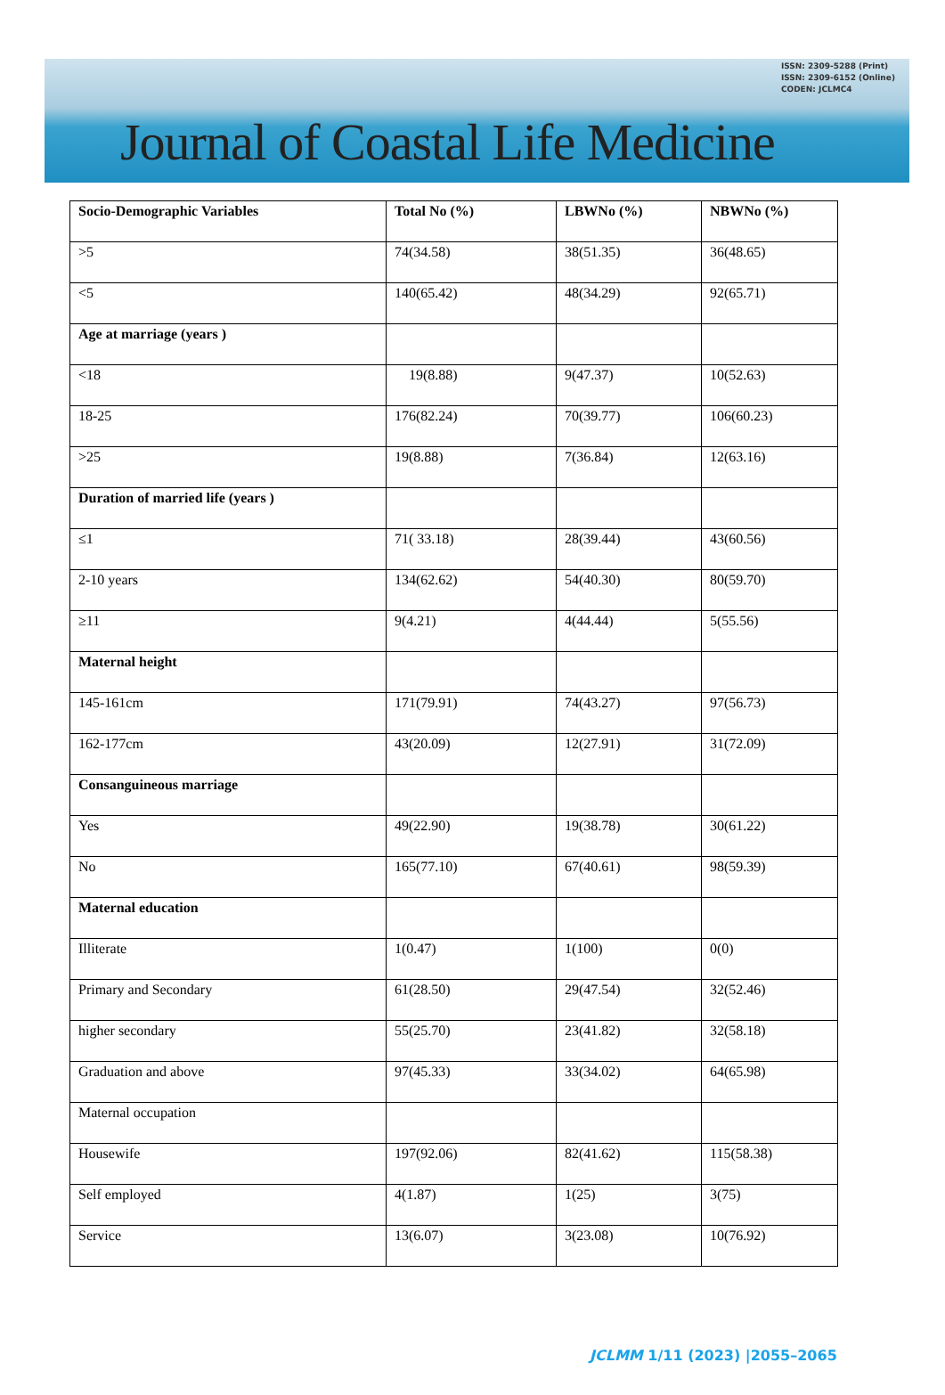ISSN: 2309-5288 (Print)
ISSN: 2309-6152 (Online)
CODEN: JCLMC4
Journal of Coastal Life Medicine
| Socio-Demographic Variables | Total No (%) | LBWNo (%) | NBWNo (%) |
| --- | --- | --- | --- |
| >5 | 74(34.58) | 38(51.35) | 36(48.65) |
| <5 | 140(65.42) | 48(34.29) | 92(65.71) |
| Age at marriage (years ) | | | |
| <18 | 19(8.88) | 9(47.37) | 10(52.63) |
| 18-25 | 176(82.24) | 70(39.77) | 106(60.23) |
| >25 | 19(8.88) | 7(36.84) | 12(63.16) |
| Duration of married life (years ) | | | |
| ≤1 | 71( 33.18) | 28(39.44) | 43(60.56) |
| 2-10 years | 134(62.62) | 54(40.30) | 80(59.70) |
| ≥11 | 9(4.21) | 4(44.44) | 5(55.56) |
| Maternal height | | | |
| 145-161cm | 171(79.91) | 74(43.27) | 97(56.73) |
| 162-177cm | 43(20.09) | 12(27.91) | 31(72.09) |
| Consanguineous marriage | | | |
| Yes | 49(22.90) | 19(38.78) | 30(61.22) |
| No | 165(77.10) | 67(40.61) | 98(59.39) |
| Maternal education | | | |
| Illiterate | 1(0.47) | 1(100) | 0(0) |
| Primary and Secondary | 61(28.50) | 29(47.54) | 32(52.46) |
| higher secondary | 55(25.70) | 23(41.82) | 32(58.18) |
| Graduation and above | 97(45.33) | 33(34.02) | 64(65.98) |
| Maternal occupation | | | |
| Housewife | 197(92.06) | 82(41.62) | 115(58.38) |
| Self employed | 4(1.87) | 1(25) | 3(75) |
| Service | 13(6.07) | 3(23.08) | 10(76.92) |
JCLMM 1/11 (2023) |2055–2065